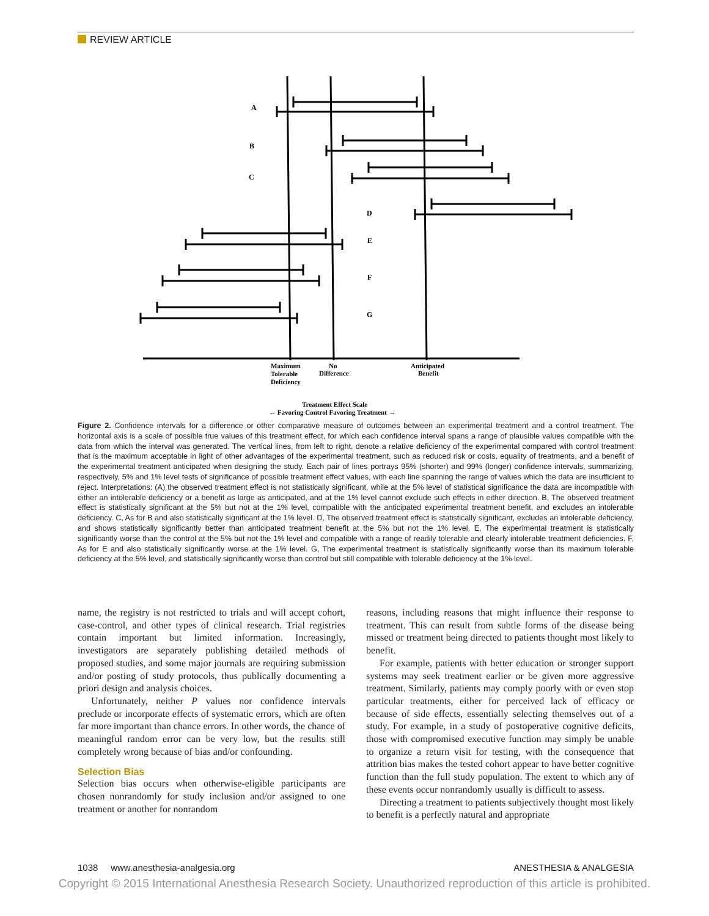REVIEW ARTICLE
A
B
C
D
E
F
G
Maximum
Tolerable
Deficiency
No
Difference
Anticipated
Benefit
Treatment Effect Scale
← Favoring Control Favoring Treatment →
Figure 2. Confidence intervals for a difference or other comparative measure of outcomes between an experimental treatment and a control treatment. The horizontal axis is a scale of possible true values of this treatment effect, for which each confidence interval spans a range of plausible values compatible with the data from which the interval was generated. The vertical lines, from left to right, denote a relative deficiency of the experimental compared with control treatment that is the maximum acceptable in light of other advantages of the experimental treatment, such as reduced risk or costs, equality of treatments, and a benefit of the experimental treatment anticipated when designing the study. Each pair of lines portrays 95% (shorter) and 99% (longer) confidence intervals, summarizing, respectively, 5% and 1% level tests of significance of possible treatment effect values, with each line spanning the range of values which the data are insufficient to reject. Interpretations: (A) the observed treatment effect is not statistically significant, while at the 5% level of statistical significance the data are incompatible with either an intolerable deficiency or a benefit as large as anticipated, and at the 1% level cannot exclude such effects in either direction. B, The observed treatment effect is statistically significant at the 5% but not at the 1% level, compatible with the anticipated experimental treatment benefit, and excludes an intolerable deficiency. C, As for B and also statistically significant at the 1% level. D, The observed treatment effect is statistically significant, excludes an intolerable deficiency, and shows statistically significantly better than anticipated treatment benefit at the 5% but not the 1% level. E, The experimental treatment is statistically significantly worse than the control at the 5% but not the 1% level and compatible with a range of readily tolerable and clearly intolerable treatment deficiencies. F, As for E and also statistically significantly worse at the 1% level. G, The experimental treatment is statistically significantly worse than its maximum tolerable deficiency at the 5% level, and statistically significantly worse than control but still compatible with tolerable deficiency at the 1% level.
name, the registry is not restricted to trials and will accept cohort, case-control, and other types of clinical research. Trial registries contain important but limited information. Increasingly, investigators are separately publishing detailed methods of proposed studies, and some major journals are requiring submission and/or posting of study protocols, thus publically documenting a priori design and analysis choices.
Unfortunately, neither P values nor confidence intervals preclude or incorporate effects of systematic errors, which are often far more important than chance errors. In other words, the chance of meaningful random error can be very low, but the results still completely wrong because of bias and/or confounding.
Selection Bias
Selection bias occurs when otherwise-eligible participants are chosen nonrandomly for study inclusion and/or assigned to one treatment or another for nonrandom
reasons, including reasons that might influence their response to treatment. This can result from subtle forms of the disease being missed or treatment being directed to patients thought most likely to benefit.
For example, patients with better education or stronger support systems may seek treatment earlier or be given more aggressive treatment. Similarly, patients may comply poorly with or even stop particular treatments, either for perceived lack of efficacy or because of side effects, essentially selecting themselves out of a study. For example, in a study of postoperative cognitive deficits, those with compromised executive function may simply be unable to organize a return visit for testing, with the consequence that attrition bias makes the tested cohort appear to have better cognitive function than the full study population. The extent to which any of these events occur nonrandomly usually is difficult to assess.
Directing a treatment to patients subjectively thought most likely to benefit is a perfectly natural and appropriate
1038 www.anesthesia-analgesia.org ANESTHESIA & ANALGESIA
Copyright © 2015 International Anesthesia Research Society. Unauthorized reproduction of this article is prohibited.